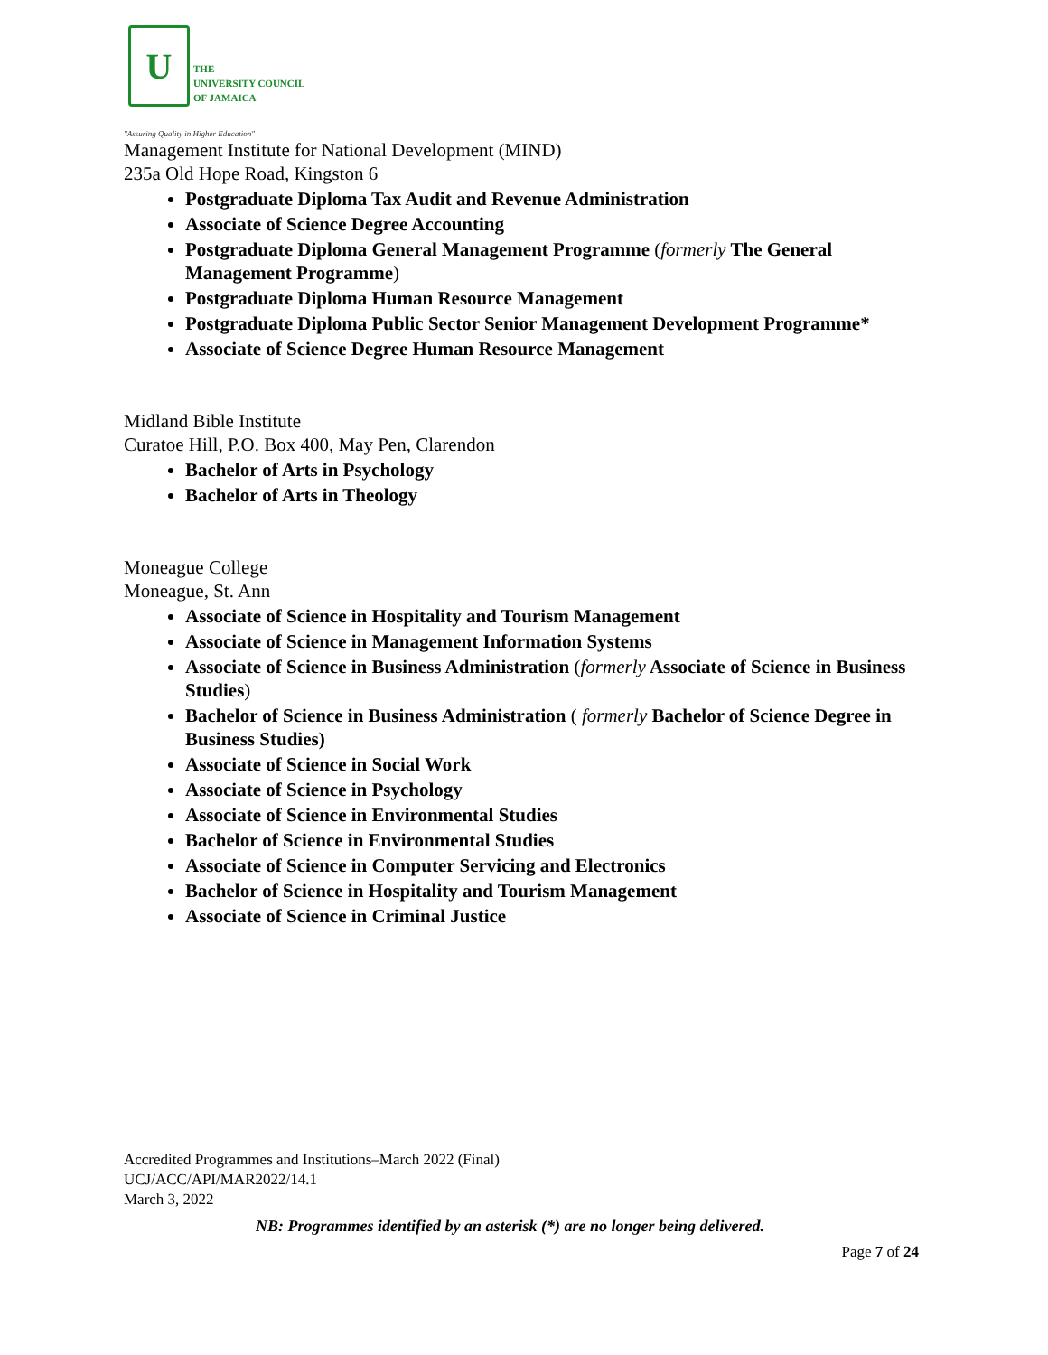U
THE
UNIVERSITY COUNCIL
OF JAMAICA
"Assuring Quality in Higher Education"
Management Institute for National Development (MIND)
235a Old Hope Road, Kingston 6
Postgraduate Diploma Tax Audit and Revenue Administration
Associate of Science Degree Accounting
Postgraduate Diploma General Management Programme (formerly The General Management Programme)
Postgraduate Diploma Human Resource Management
Postgraduate Diploma Public Sector Senior Management Development Programme*
Associate of Science Degree Human Resource Management
Midland Bible Institute
Curatoe Hill, P.O. Box 400, May Pen, Clarendon
Bachelor of Arts in Psychology
Bachelor of Arts in Theology
Moneague College
Moneague, St. Ann
Associate of Science in Hospitality and Tourism Management
Associate of Science in Management Information Systems
Associate of Science in Business Administration (formerly Associate of Science in Business Studies)
Bachelor of Science in Business Administration ( formerly Bachelor of Science Degree in Business Studies)
Associate of Science in Social Work
Associate of Science in Psychology
Associate of Science in Environmental Studies
Bachelor of Science in Environmental Studies
Associate of Science in Computer Servicing and Electronics
Bachelor of Science in Hospitality and Tourism Management
Associate of Science in Criminal Justice
Accredited Programmes and Institutions–March 2022 (Final)
UCJ/ACC/API/MAR2022/14.1
March 3, 2022
NB: Programmes identified by an asterisk (*) are no longer being delivered.
Page 7 of 24